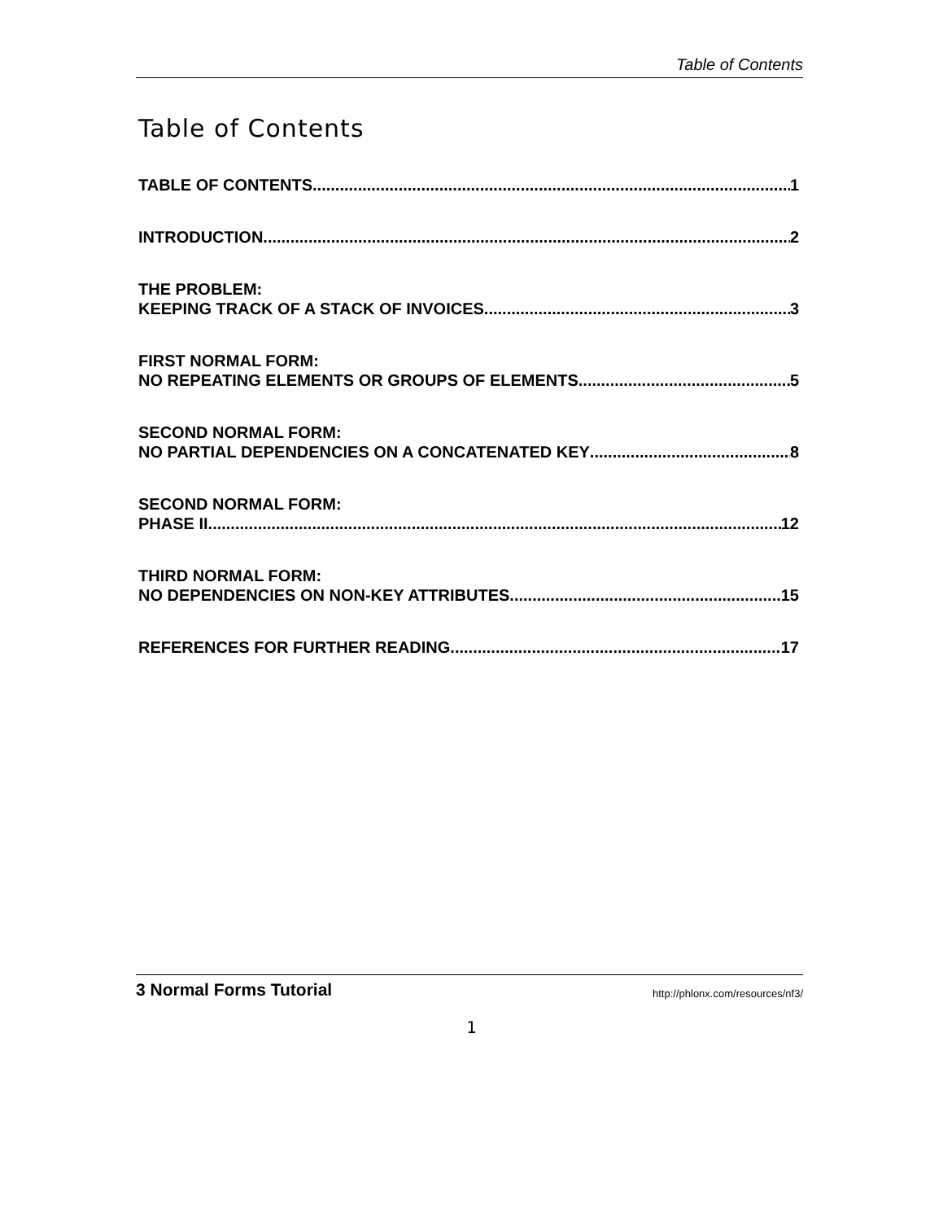Table of Contents
Table of Contents
TABLE OF CONTENTS 1
INTRODUCTION 2
THE PROBLEM:
KEEPING TRACK OF A STACK OF INVOICES 3
FIRST NORMAL FORM:
NO REPEATING ELEMENTS OR GROUPS OF ELEMENTS 5
SECOND NORMAL FORM:
NO PARTIAL DEPENDENCIES ON A CONCATENATED KEY 8
SECOND NORMAL FORM:
PHASE II 12
THIRD NORMAL FORM:
NO DEPENDENCIES ON NON-KEY ATTRIBUTES 15
REFERENCES FOR FURTHER READING 17
3 Normal Forms Tutorial http://phlonx.com/resources/nf3/
1